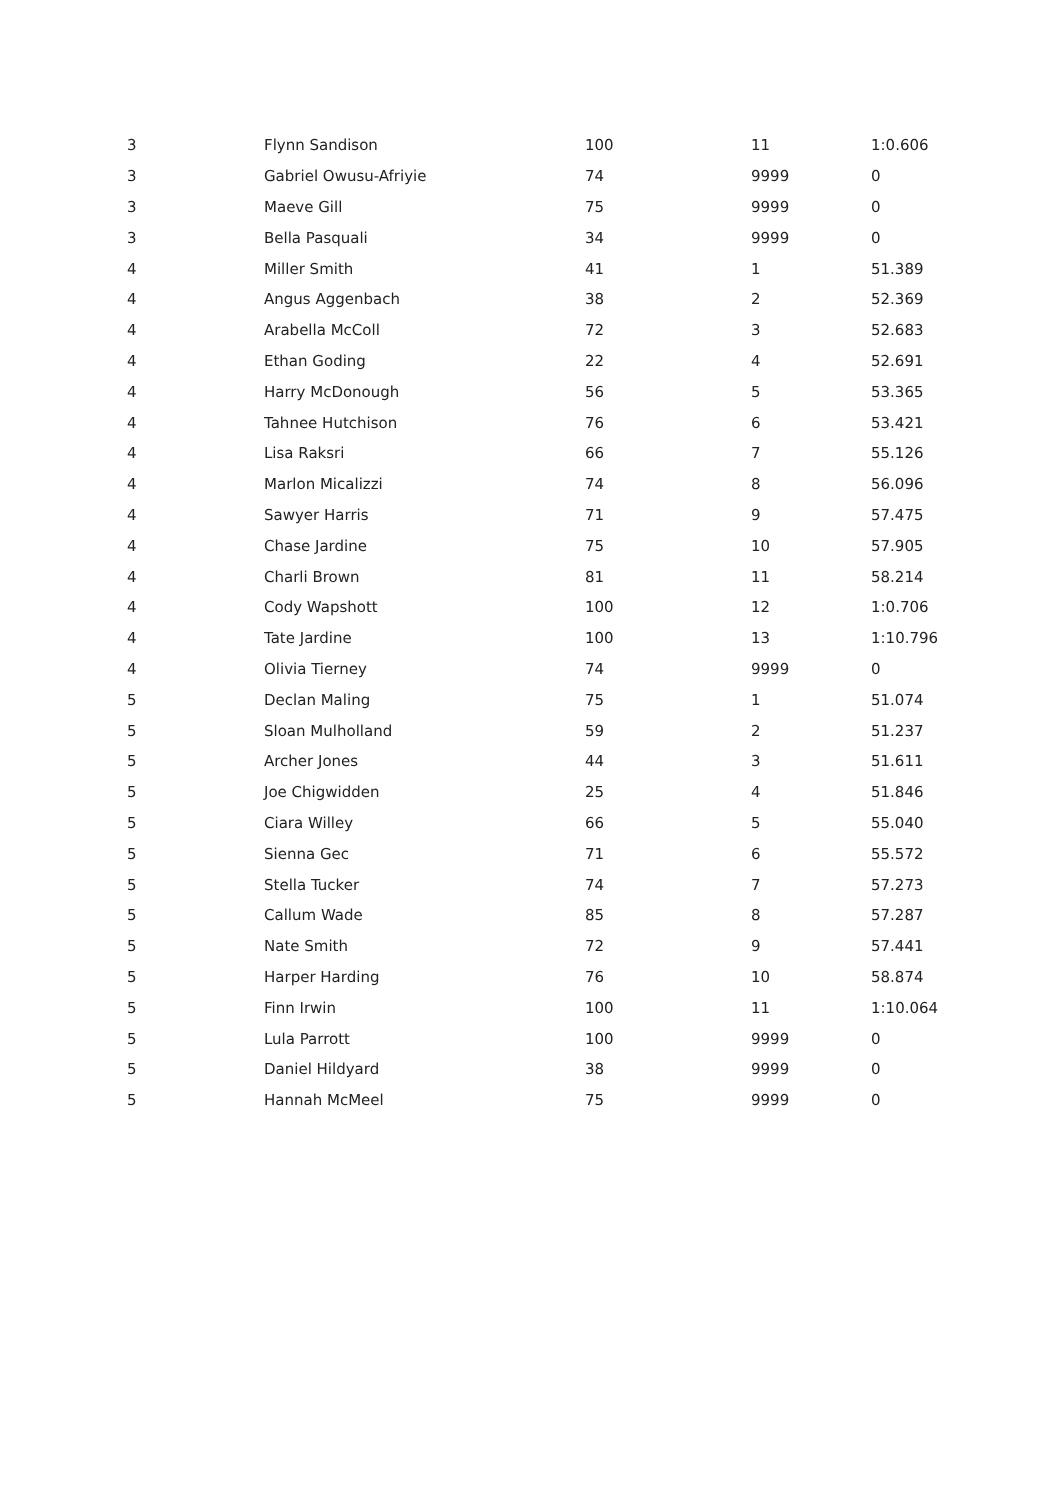| 3 | Flynn Sandison | 100 | 11 | 1:0.606 |
| 3 | Gabriel Owusu-Afriyie | 74 | 9999 | 0 |
| 3 | Maeve Gill | 75 | 9999 | 0 |
| 3 | Bella Pasquali | 34 | 9999 | 0 |
| 4 | Miller Smith | 41 | 1 | 51.389 |
| 4 | Angus Aggenbach | 38 | 2 | 52.369 |
| 4 | Arabella McColl | 72 | 3 | 52.683 |
| 4 | Ethan Goding | 22 | 4 | 52.691 |
| 4 | Harry McDonough | 56 | 5 | 53.365 |
| 4 | Tahnee Hutchison | 76 | 6 | 53.421 |
| 4 | Lisa Raksri | 66 | 7 | 55.126 |
| 4 | Marlon Micalizzi | 74 | 8 | 56.096 |
| 4 | Sawyer Harris | 71 | 9 | 57.475 |
| 4 | Chase Jardine | 75 | 10 | 57.905 |
| 4 | Charli Brown | 81 | 11 | 58.214 |
| 4 | Cody Wapshott | 100 | 12 | 1:0.706 |
| 4 | Tate Jardine | 100 | 13 | 1:10.796 |
| 4 | Olivia Tierney | 74 | 9999 | 0 |
| 5 | Declan Maling | 75 | 1 | 51.074 |
| 5 | Sloan Mulholland | 59 | 2 | 51.237 |
| 5 | Archer Jones | 44 | 3 | 51.611 |
| 5 | Joe Chigwidden | 25 | 4 | 51.846 |
| 5 | Ciara Willey | 66 | 5 | 55.040 |
| 5 | Sienna Gec | 71 | 6 | 55.572 |
| 5 | Stella Tucker | 74 | 7 | 57.273 |
| 5 | Callum Wade | 85 | 8 | 57.287 |
| 5 | Nate Smith | 72 | 9 | 57.441 |
| 5 | Harper Harding | 76 | 10 | 58.874 |
| 5 | Finn Irwin | 100 | 11 | 1:10.064 |
| 5 | Lula Parrott | 100 | 9999 | 0 |
| 5 | Daniel Hildyard | 38 | 9999 | 0 |
| 5 | Hannah McMeel | 75 | 9999 | 0 |